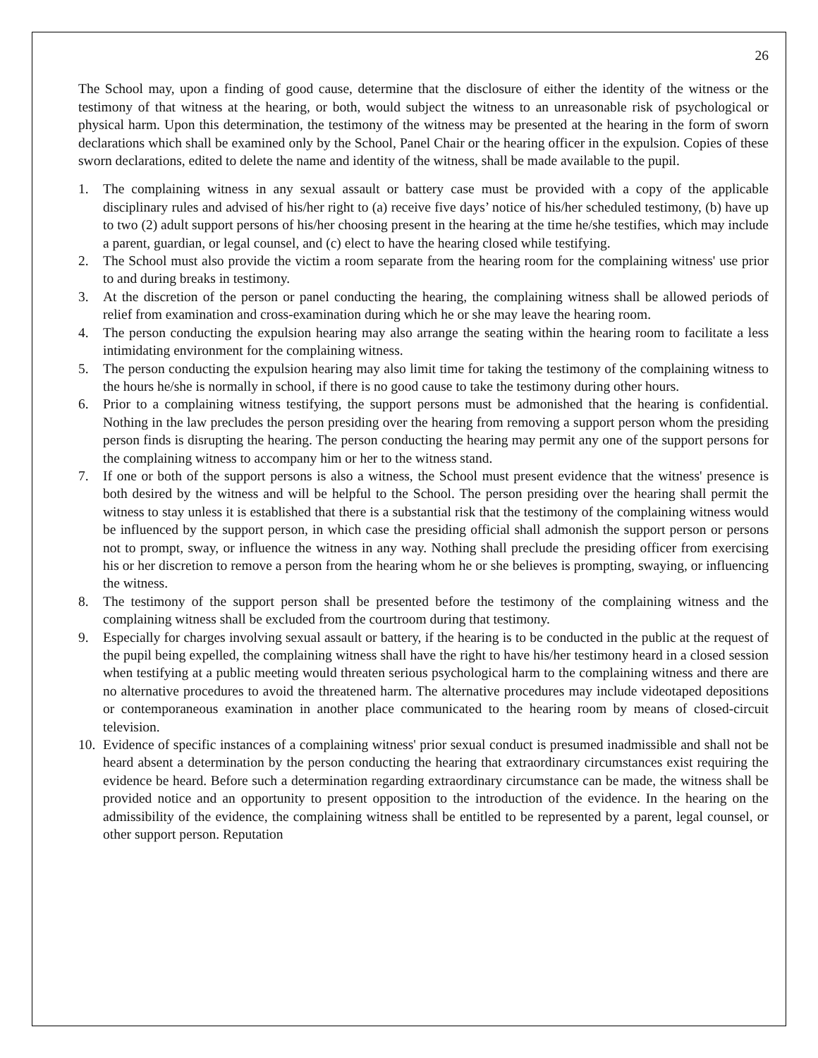26
The School may, upon a finding of good cause, determine that the disclosure of either the identity of the witness or the testimony of that witness at the hearing, or both, would subject the witness to an unreasonable risk of psychological or physical harm. Upon this determination, the testimony of the witness may be presented at the hearing in the form of sworn declarations which shall be examined only by the School, Panel Chair or the hearing officer in the expulsion. Copies of these sworn declarations, edited to delete the name and identity of the witness, shall be made available to the pupil.
1. The complaining witness in any sexual assault or battery case must be provided with a copy of the applicable disciplinary rules and advised of his/her right to (a) receive five days’ notice of his/her scheduled testimony, (b) have up to two (2) adult support persons of his/her choosing present in the hearing at the time he/she testifies, which may include a parent, guardian, or legal counsel, and (c) elect to have the hearing closed while testifying.
2. The School must also provide the victim a room separate from the hearing room for the complaining witness' use prior to and during breaks in testimony.
3. At the discretion of the person or panel conducting the hearing, the complaining witness shall be allowed periods of relief from examination and cross-examination during which he or she may leave the hearing room.
4. The person conducting the expulsion hearing may also arrange the seating within the hearing room to facilitate a less intimidating environment for the complaining witness.
5. The person conducting the expulsion hearing may also limit time for taking the testimony of the complaining witness to the hours he/she is normally in school, if there is no good cause to take the testimony during other hours.
6. Prior to a complaining witness testifying, the support persons must be admonished that the hearing is confidential. Nothing in the law precludes the person presiding over the hearing from removing a support person whom the presiding person finds is disrupting the hearing. The person conducting the hearing may permit any one of the support persons for the complaining witness to accompany him or her to the witness stand.
7. If one or both of the support persons is also a witness, the School must present evidence that the witness' presence is both desired by the witness and will be helpful to the School. The person presiding over the hearing shall permit the witness to stay unless it is established that there is a substantial risk that the testimony of the complaining witness would be influenced by the support person, in which case the presiding official shall admonish the support person or persons not to prompt, sway, or influence the witness in any way. Nothing shall preclude the presiding officer from exercising his or her discretion to remove a person from the hearing whom he or she believes is prompting, swaying, or influencing the witness.
8. The testimony of the support person shall be presented before the testimony of the complaining witness and the complaining witness shall be excluded from the courtroom during that testimony.
9. Especially for charges involving sexual assault or battery, if the hearing is to be conducted in the public at the request of the pupil being expelled, the complaining witness shall have the right to have his/her testimony heard in a closed session when testifying at a public meeting would threaten serious psychological harm to the complaining witness and there are no alternative procedures to avoid the threatened harm. The alternative procedures may include videotaped depositions or contemporaneous examination in another place communicated to the hearing room by means of closed-circuit television.
10. Evidence of specific instances of a complaining witness' prior sexual conduct is presumed inadmissible and shall not be heard absent a determination by the person conducting the hearing that extraordinary circumstances exist requiring the evidence be heard. Before such a determination regarding extraordinary circumstance can be made, the witness shall be provided notice and an opportunity to present opposition to the introduction of the evidence. In the hearing on the admissibility of the evidence, the complaining witness shall be entitled to be represented by a parent, legal counsel, or other support person. Reputation